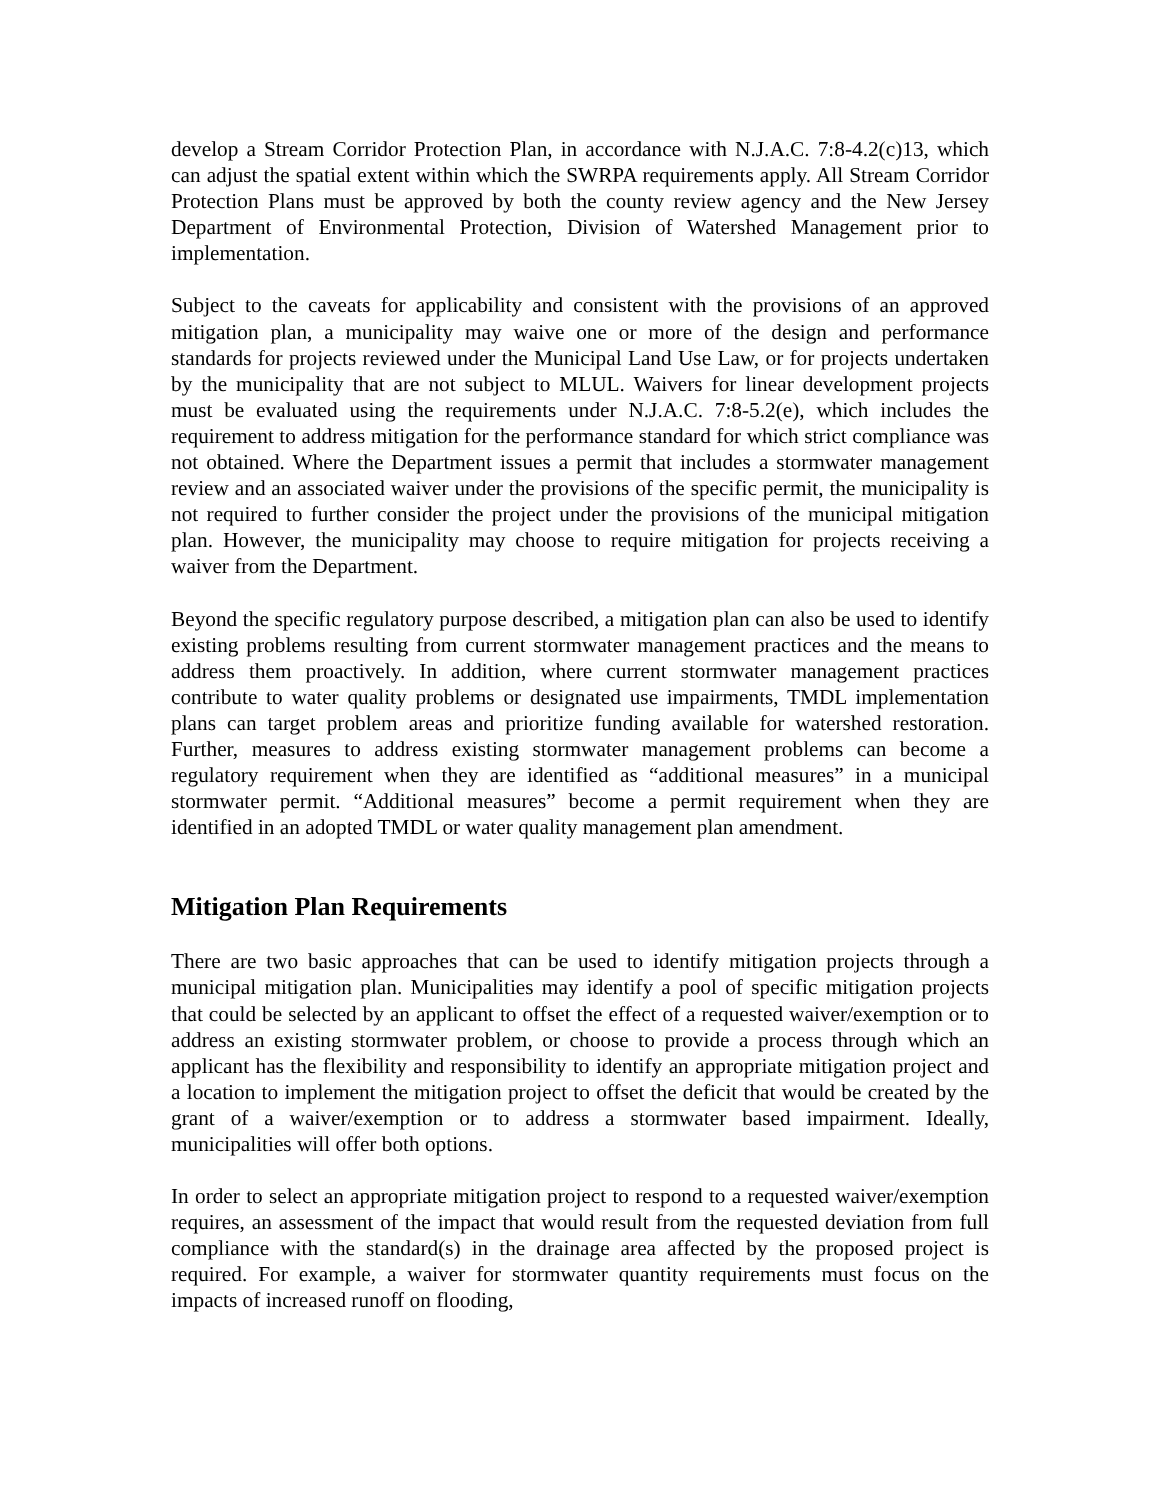develop a Stream Corridor Protection Plan, in accordance with N.J.A.C. 7:8-4.2(c)13, which can adjust the spatial extent within which the SWRPA requirements apply. All Stream Corridor Protection Plans must be approved by both the county review agency and the New Jersey Department of Environmental Protection, Division of Watershed Management prior to implementation.
Subject to the caveats for applicability and consistent with the provisions of an approved mitigation plan, a municipality may waive one or more of the design and performance standards for projects reviewed under the Municipal Land Use Law, or for projects undertaken by the municipality that are not subject to MLUL. Waivers for linear development projects must be evaluated using the requirements under N.J.A.C. 7:8-5.2(e), which includes the requirement to address mitigation for the performance standard for which strict compliance was not obtained. Where the Department issues a permit that includes a stormwater management review and an associated waiver under the provisions of the specific permit, the municipality is not required to further consider the project under the provisions of the municipal mitigation plan. However, the municipality may choose to require mitigation for projects receiving a waiver from the Department.
Beyond the specific regulatory purpose described, a mitigation plan can also be used to identify existing problems resulting from current stormwater management practices and the means to address them proactively. In addition, where current stormwater management practices contribute to water quality problems or designated use impairments, TMDL implementation plans can target problem areas and prioritize funding available for watershed restoration. Further, measures to address existing stormwater management problems can become a regulatory requirement when they are identified as “additional measures” in a municipal stormwater permit. “Additional measures” become a permit requirement when they are identified in an adopted TMDL or water quality management plan amendment.
Mitigation Plan Requirements
There are two basic approaches that can be used to identify mitigation projects through a municipal mitigation plan. Municipalities may identify a pool of specific mitigation projects that could be selected by an applicant to offset the effect of a requested waiver/exemption or to address an existing stormwater problem, or choose to provide a process through which an applicant has the flexibility and responsibility to identify an appropriate mitigation project and a location to implement the mitigation project to offset the deficit that would be created by the grant of a waiver/exemption or to address a stormwater based impairment. Ideally, municipalities will offer both options.
In order to select an appropriate mitigation project to respond to a requested waiver/exemption requires, an assessment of the impact that would result from the requested deviation from full compliance with the standard(s) in the drainage area affected by the proposed project is required. For example, a waiver for stormwater quantity requirements must focus on the impacts of increased runoff on flooding,